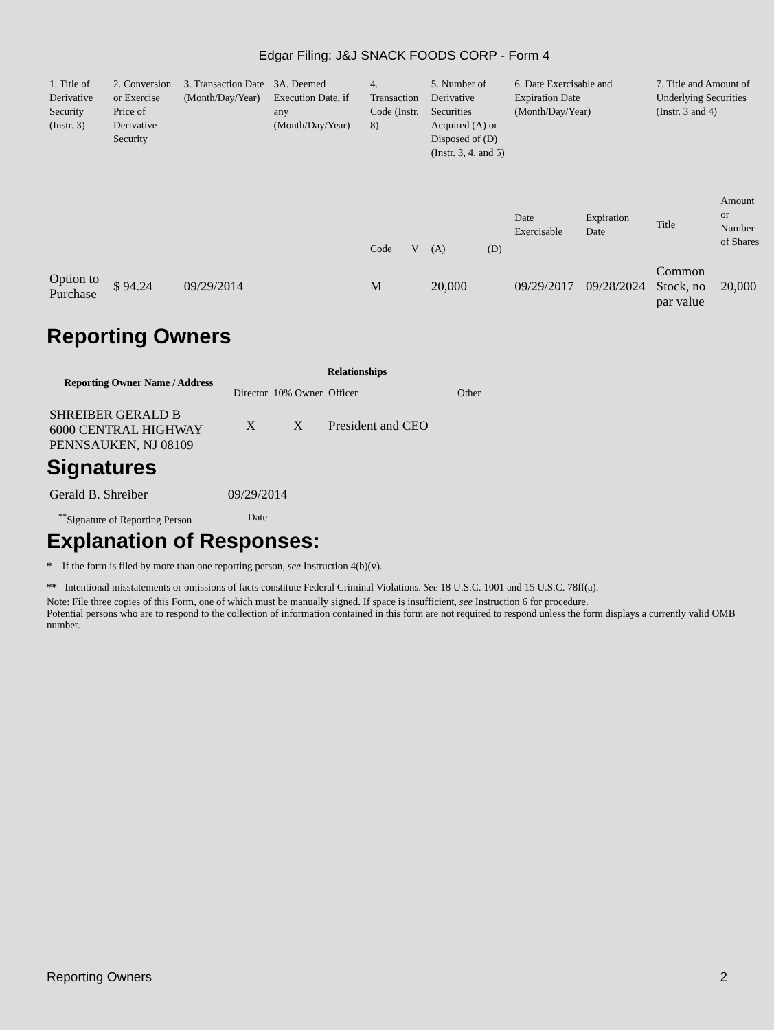Edgar Filing: J&J SNACK FOODS CORP - Form 4
| 1. Title of Derivative Security (Instr. 3) | 2. Conversion or Exercise Price of Derivative Security | 3. Transaction Date (Month/Day/Year) | 3A. Deemed Execution Date, if any (Month/Day/Year) | 4. Transaction Code (Instr. 8) | | 5. Number of Derivative Securities Acquired (A) or Disposed of (D) (Instr. 3, 4, and 5) | | 6. Date Exercisable and Expiration Date (Month/Day/Year) | | 7. Title and Amount of Underlying Securities (Instr. 3 and 4) | |
| --- | --- | --- | --- | --- | --- | --- | --- | --- | --- | --- | --- |
| | | | | Code | V | (A) | (D) | Date Exercisable | Expiration Date | Title | Amount or Number of Shares |
| Option to Purchase | $ 94.24 | 09/29/2014 | | M | | 20,000 | | 09/29/2017 | 09/28/2024 | Common Stock, no par value | 20,000 |
Reporting Owners
| Reporting Owner Name / Address | Relationships | | | |
| --- | --- | --- | --- | --- |
| | Director | 10% Owner | Officer | Other |
| SHREIBER GERALD B 6000 CENTRAL HIGHWAY PENNSAUKEN, NJ 08109 | X | X | President and CEO | |
Signatures
| Gerald B. Shreiber | 09/29/2014 |
| <sup>**</sup> Signature of Reporting Person | Date |
Explanation of Responses:
* If the form is filed by more than one reporting person, see Instruction 4(b)(v).
** Intentional misstatements or omissions of facts constitute Federal Criminal Violations. See 18 U.S.C. 1001 and 15 U.S.C. 78ff(a).
Note: File three copies of this Form, one of which must be manually signed. If space is insufficient, see Instruction 6 for procedure.
Potential persons who are to respond to the collection of information contained in this form are not required to respond unless the form displays a currently valid OMB number.
Reporting Owners 2